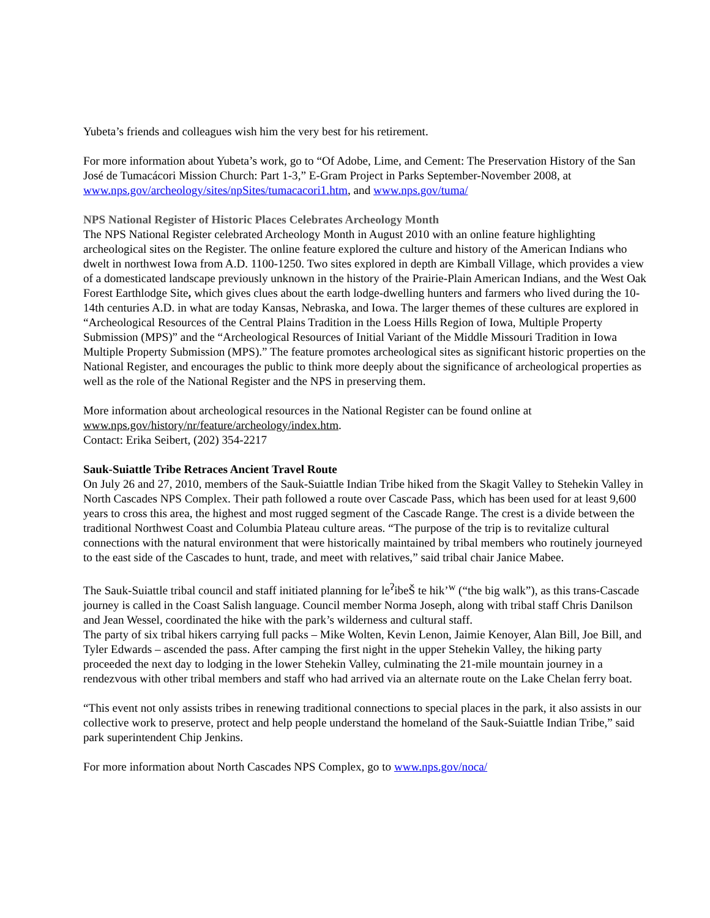Yubeta’s friends and colleagues wish him the very best for his retirement.
For more information about Yubeta’s work, go to “Of Adobe, Lime, and Cement: The Preservation History of the San José de Tumacácori Mission Church: Part 1-3,” E-Gram Project in Parks September-November 2008, at www.nps.gov/archeology/sites/npSites/tumacacori1.htm, and www.nps.gov/tuma/
NPS National Register of Historic Places Celebrates Archeology Month
The NPS National Register celebrated Archeology Month in August 2010 with an online feature highlighting archeological sites on the Register. The online feature explored the culture and history of the American Indians who dwelt in northwest Iowa from A.D. 1100-1250. Two sites explored in depth are Kimball Village, which provides a view of a domesticated landscape previously unknown in the history of the Prairie-Plain American Indians, and the West Oak Forest Earthlodge Site, which gives clues about the earth lodge-dwelling hunters and farmers who lived during the 10-14th centuries A.D. in what are today Kansas, Nebraska, and Iowa. The larger themes of these cultures are explored in “Archeological Resources of the Central Plains Tradition in the Loess Hills Region of Iowa, Multiple Property Submission (MPS)” and the “Archeological Resources of Initial Variant of the Middle Missouri Tradition in Iowa Multiple Property Submission (MPS).” The feature promotes archeological sites as significant historic properties on the National Register, and encourages the public to think more deeply about the significance of archeological properties as well as the role of the National Register and the NPS in preserving them.
More information about archeological resources in the National Register can be found online at www.nps.gov/history/nr/feature/archeology/index.htm.
Contact: Erika Seibert, (202) 354-2217
Sauk-Suiattle Tribe Retraces Ancient Travel Route
On July 26 and 27, 2010, members of the Sauk-Suiattle Indian Tribe hiked from the Skagit Valley to Stehekin Valley in North Cascades NPS Complex. Their path followed a route over Cascade Pass, which has been used for at least 9,600 years to cross this area, the highest and most rugged segment of the Cascade Range. The crest is a divide between the traditional Northwest Coast and Columbia Plateau culture areas. “The purpose of the trip is to revitalize cultural connections with the natural environment that were historically maintained by tribal members who routinely journeyed to the east side of the Cascades to hunt, trade, and meet with relatives,” said tribal chair Janice Mabee.
The Sauk-Suiattle tribal council and staff initiated planning for le<sup>ʔ</sup>ibeŠ te hik’<sup>w</sup> (“the big walk”), as this trans-Cascade journey is called in the Coast Salish language. Council member Norma Joseph, along with tribal staff Chris Danilson and Jean Wessel, coordinated the hike with the park’s wilderness and cultural staff.
The party of six tribal hikers carrying full packs – Mike Wolten, Kevin Lenon, Jaimie Kenoyer, Alan Bill, Joe Bill, and Tyler Edwards – ascended the pass. After camping the first night in the upper Stehekin Valley, the hiking party proceeded the next day to lodging in the lower Stehekin Valley, culminating the 21-mile mountain journey in a rendezvous with other tribal members and staff who had arrived via an alternate route on the Lake Chelan ferry boat.
“This event not only assists tribes in renewing traditional connections to special places in the park, it also assists in our collective work to preserve, protect and help people understand the homeland of the Sauk-Suiattle Indian Tribe,” said park superintendent Chip Jenkins.
For more information about North Cascades NPS Complex, go to www.nps.gov/noca/